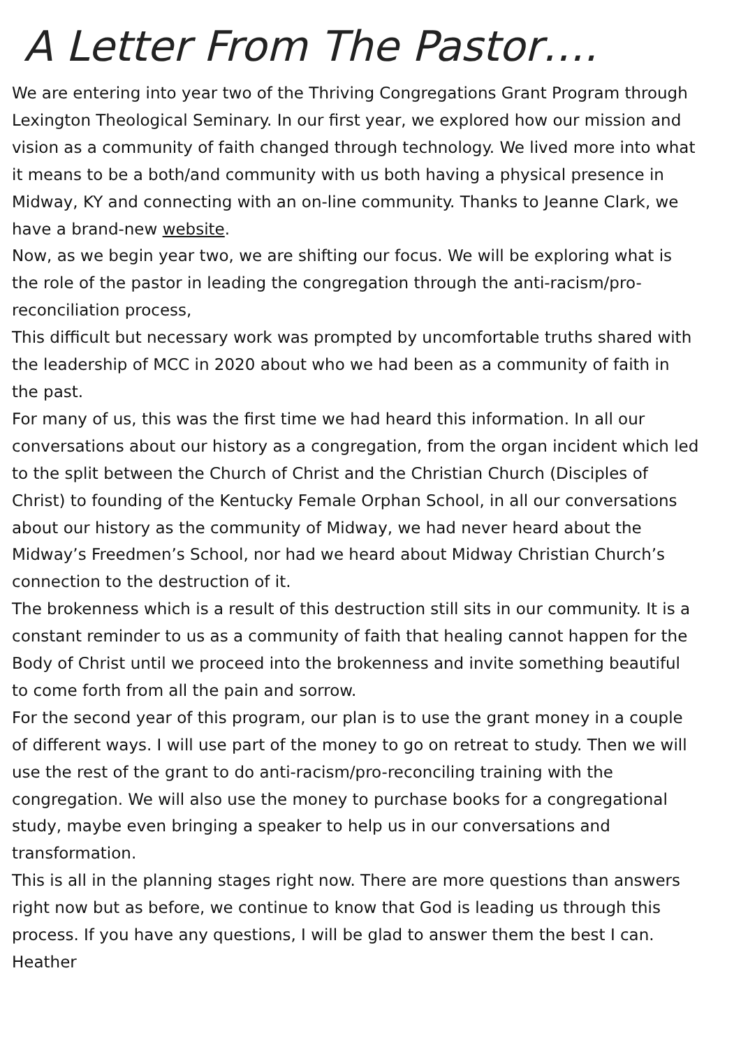A Letter From The Pastor….
We are entering into year two of the Thriving Congregations Grant Program through Lexington Theological Seminary. In our first year, we explored how our mission and vision as a community of faith changed through technology. We lived more into what it means to be a both/and community with us both having a physical presence in Midway, KY and connecting with an on-line community. Thanks to Jeanne Clark, we have a brand-new website.
Now, as we begin year two, we are shifting our focus. We will be exploring what is the role of the pastor in leading the congregation through the anti-racism/pro-reconciliation process,
This difficult but necessary work was prompted by uncomfortable truths shared with the leadership of MCC in 2020 about who we had been as a community of faith in the past.
For many of us, this was the first time we had heard this information. In all our conversations about our history as a congregation, from the organ incident which led to the split between the Church of Christ and the Christian Church (Disciples of Christ) to founding of the Kentucky Female Orphan School, in all our conversations about our history as the community of Midway, we had never heard about the Midway’s Freedmen’s School, nor had we heard about Midway Christian Church’s connection to the destruction of it.
The brokenness which is a result of this destruction still sits in our community. It is a constant reminder to us as a community of faith that healing cannot happen for the Body of Christ until we proceed into the brokenness and invite something beautiful to come forth from all the pain and sorrow.
For the second year of this program, our plan is to use the grant money in a couple of different ways. I will use part of the money to go on retreat to study. Then we will use the rest of the grant to do anti-racism/pro-reconciling training with the congregation. We will also use the money to purchase books for a congregational study, maybe even bringing a speaker to help us in our conversations and transformation.
This is all in the planning stages right now. There are more questions than answers right now but as before, we continue to know that God is leading us through this process. If you have any questions, I will be glad to answer them the best I can.
Heather